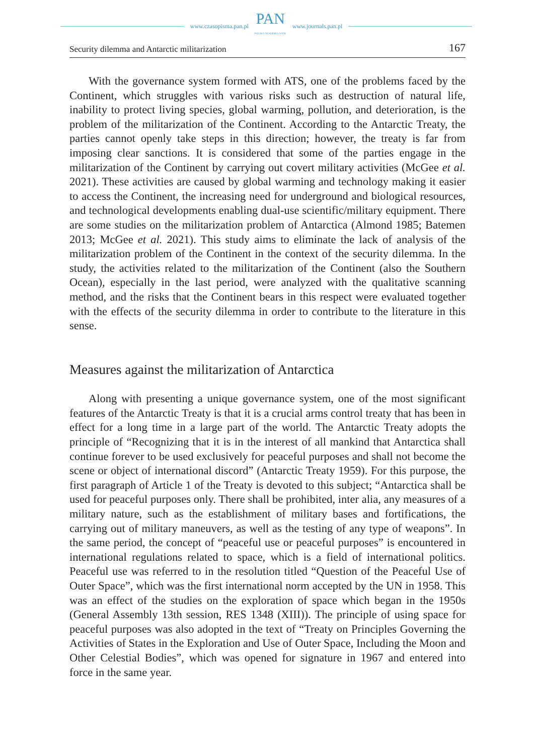www.czasopisma.pan.pl
PAN
POLSKA AKADEMIA NAUK
www.journals.pan.pl
Security dilemma and Antarctic militarization 167
With the governance system formed with ATS, one of the problems faced by the Continent, which struggles with various risks such as destruction of natural life, inability to protect living species, global warming, pollution, and deterioration, is the problem of the militarization of the Continent. According to the Antarctic Treaty, the parties cannot openly take steps in this direction; however, the treaty is far from imposing clear sanctions. It is considered that some of the parties engage in the militarization of the Continent by carrying out covert military activities (McGee et al. 2021). These activities are caused by global warming and technology making it easier to access the Continent, the increasing need for underground and biological resources, and technological developments enabling dual-use scientific/military equipment. There are some studies on the militarization problem of Antarctica (Almond 1985; Batemen 2013; McGee et al. 2021). This study aims to eliminate the lack of analysis of the militarization problem of the Continent in the context of the security dilemma. In the study, the activities related to the militarization of the Continent (also the Southern Ocean), especially in the last period, were analyzed with the qualitative scanning method, and the risks that the Continent bears in this respect were evaluated together with the effects of the security dilemma in order to contribute to the literature in this sense.
Measures against the militarization of Antarctica
Along with presenting a unique governance system, one of the most significant features of the Antarctic Treaty is that it is a crucial arms control treaty that has been in effect for a long time in a large part of the world. The Antarctic Treaty adopts the principle of “Recognizing that it is in the interest of all mankind that Antarctica shall continue forever to be used exclusively for peaceful purposes and shall not become the scene or object of international discord” (Antarctic Treaty 1959). For this purpose, the first paragraph of Article 1 of the Treaty is devoted to this subject; “Antarctica shall be used for peaceful purposes only. There shall be prohibited, inter alia, any measures of a military nature, such as the establishment of military bases and fortifications, the carrying out of military maneuvers, as well as the testing of any type of weapons”. In the same period, the concept of “peaceful use or peaceful purposes” is encountered in international regulations related to space, which is a field of international politics. Peaceful use was referred to in the resolution titled “Question of the Peaceful Use of Outer Space”, which was the first international norm accepted by the UN in 1958. This was an effect of the studies on the exploration of space which began in the 1950s (General Assembly 13th session, RES 1348 (XIII)). The principle of using space for peaceful purposes was also adopted in the text of “Treaty on Principles Governing the Activities of States in the Exploration and Use of Outer Space, Including the Moon and Other Celestial Bodies”, which was opened for signature in 1967 and entered into force in the same year.